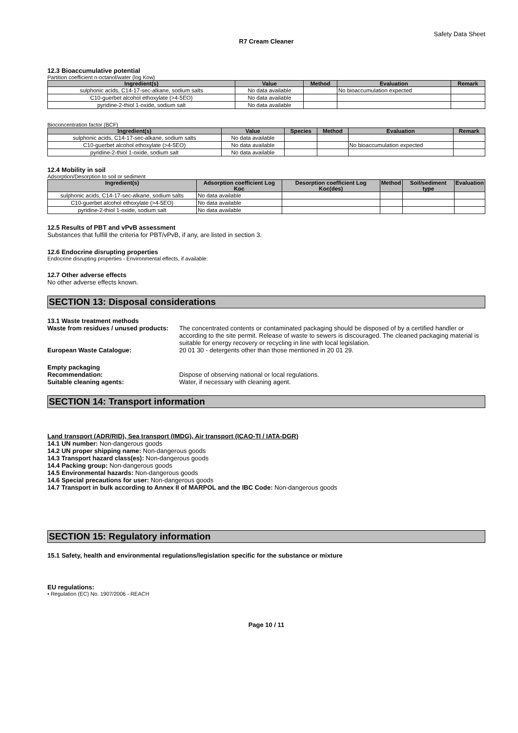Safety Data Sheet
R7 Cream Cleaner
12.3 Bioaccumulative potential
Partition coefficient n-octanol/water (log Kow)
| Ingredient(s) | Value | Method | Evaluation | Remark |
| --- | --- | --- | --- | --- |
| sulphonic acids, C14-17-sec-alkane, sodium salts | No data available | | No bioaccumulation expected | |
| C10-guerbet alcohol ethoxylate (>4-5EO) | No data available | | | |
| pyridine-2-thiol 1-oxide, sodium salt | No data available | | | |
Bioconcentration factor (BCF)
| Ingredient(s) | Value | Species | Method | Evaluation | Remark |
| --- | --- | --- | --- | --- | --- |
| sulphonic acids, C14-17-sec-alkane, sodium salts | No data available | | | | |
| C10-guerbet alcohol ethoxylate (>4-5EO) | No data available | | | No bioaccumulation expected | |
| pyridine-2-thiol 1-oxide, sodium salt | No data available | | | | |
12.4 Mobility in soil
Adsorption/Desorption to soil or sediment
| Ingredient(s) | Adsorption coefficient Log Koc | Desorption coefficient Log Koc(des) | Method | Soil/sediment type | Evaluation |
| --- | --- | --- | --- | --- | --- |
| sulphonic acids, C14-17-sec-alkane, sodium salts | No data available | | | | |
| C10-guerbet alcohol ethoxylate (>4-5EO) | No data available | | | | |
| pyridine-2-thiol 1-oxide, sodium salt | No data available | | | | |
12.5 Results of PBT and vPvB assessment
Substances that fulfill the criteria for PBT/vPvB, if any, are listed in section 3.
12.6 Endocrine disrupting properties
Endocrine disrupting properties - Environmental effects, if available:
12.7 Other adverse effects
No other adverse effects known.
SECTION 13: Disposal considerations
13.1 Waste treatment methods
Waste from residues / unused products:
The concentrated contents or contaminated packaging should be disposed of by a certified handler or according to the site permit. Release of waste to sewers is discouraged. The cleaned packaging material is suitable for energy recovery or recycling in line with local legislation.
European Waste Catalogue: 20 01 30 - detergents other than those mentioned in 20 01 29.
Empty packaging
Recommendation: Dispose of observing national or local regulations.
Suitable cleaning agents: Water, if necessary with cleaning agent.
SECTION 14: Transport information
Land transport (ADR/RID), Sea transport (IMDG), Air transport (ICAO-TI / IATA-DGR)
14.1 UN number: Non-dangerous goods
14.2 UN proper shipping name: Non-dangerous goods
14.3 Transport hazard class(es): Non-dangerous goods
14.4 Packing group: Non-dangerous goods
14.5 Environmental hazards: Non-dangerous goods
14.6 Special precautions for user: Non-dangerous goods
14.7 Transport in bulk according to Annex II of MARPOL and the IBC Code: Non-dangerous goods
SECTION 15: Regulatory information
15.1 Safety, health and environmental regulations/legislation specific for the substance or mixture
EU regulations:
• Regulation (EC) No. 1907/2006 - REACH
Page 10 / 11